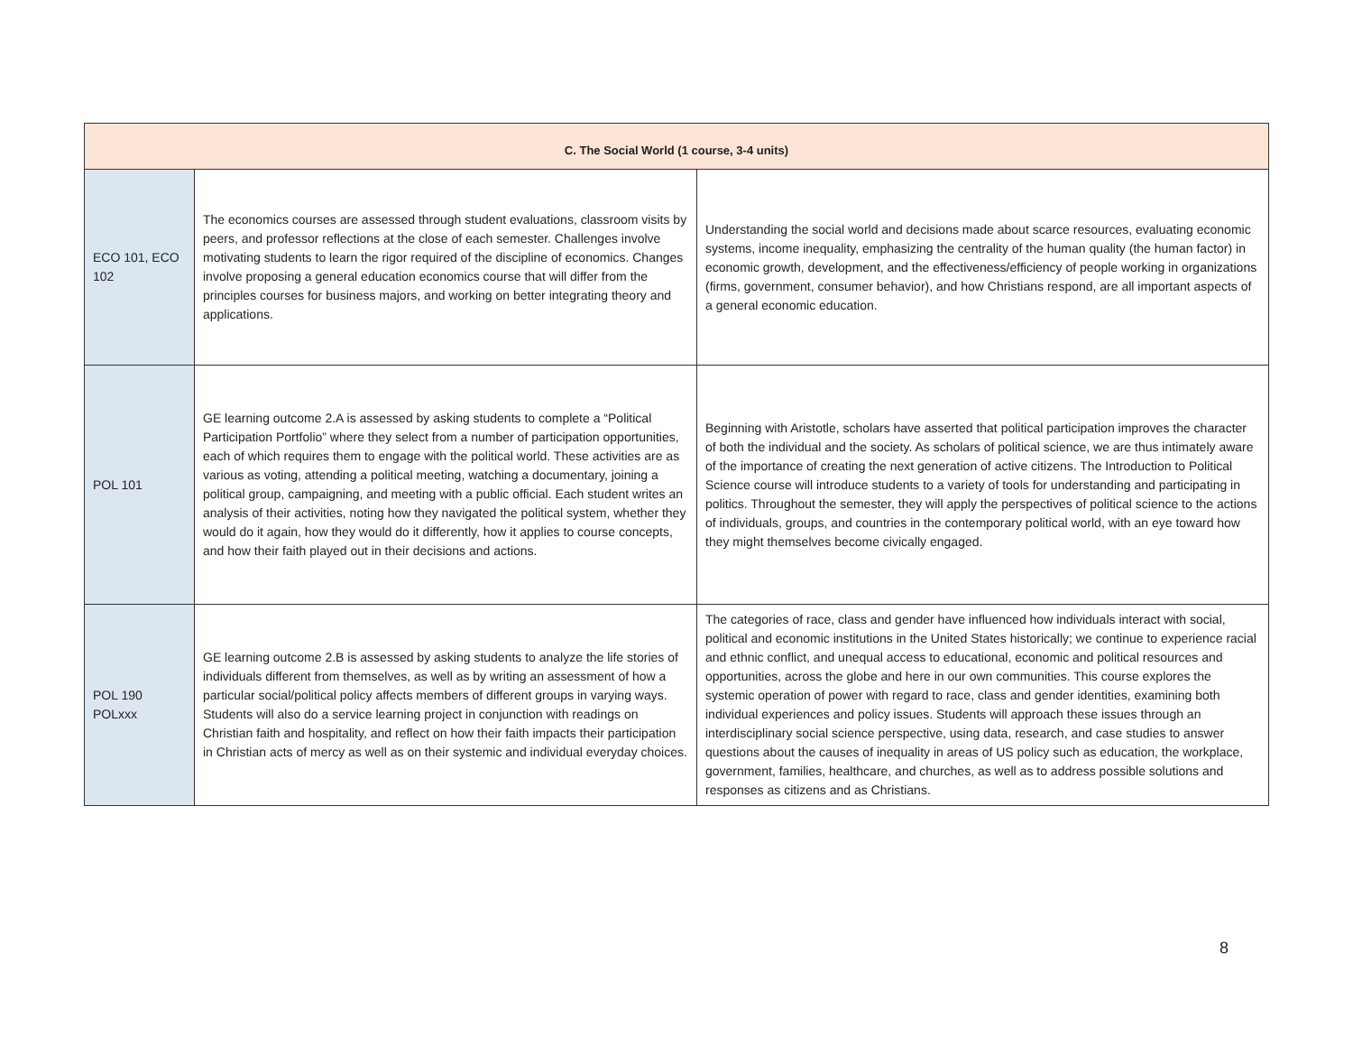| C. The Social World (1 course, 3-4 units) | | |
| --- | --- | --- |
| ECO 101, ECO 102 | The economics courses are assessed through student evaluations, classroom visits by peers, and professor reflections at the close of each semester. Challenges involve motivating students to learn the rigor required of the discipline of economics. Changes involve proposing a general education economics course that will differ from the principles courses for business majors, and working on better integrating theory and applications. | Understanding the social world and decisions made about scarce resources, evaluating economic systems, income inequality, emphasizing the centrality of the human quality (the human factor) in economic growth, development, and the effectiveness/efficiency of people working in organizations (firms, government, consumer behavior), and how Christians respond, are all important aspects of a general economic education. |
| POL 101 | GE learning outcome 2.A is assessed by asking students to complete a “Political Participation Portfolio” where they select from a number of participation opportunities, each of which requires them to engage with the political world. These activities are as various as voting, attending a political meeting, watching a documentary, joining a political group, campaigning, and meeting with a public official. Each student writes an analysis of their activities, noting how they navigated the political system, whether they would do it again, how they would do it differently, how it applies to course concepts, and how their faith played out in their decisions and actions. | Beginning with Aristotle, scholars have asserted that political participation improves the character of both the individual and the society. As scholars of political science, we are thus intimately aware of the importance of creating the next generation of active citizens. The Introduction to Political Science course will introduce students to a variety of tools for understanding and participating in politics. Throughout the semester, they will apply the perspectives of political science to the actions of individuals, groups, and countries in the contemporary political world, with an eye toward how they might themselves become civically engaged. |
| POL 190 POLxxx | GE learning outcome 2.B is assessed by asking students to analyze the life stories of individuals different from themselves, as well as by writing an assessment of how a particular social/political policy affects members of different groups in varying ways. Students will also do a service learning project in conjunction with readings on Christian faith and hospitality, and reflect on how their faith impacts their participation in Christian acts of mercy as well as on their systemic and individual everyday choices. | The categories of race, class and gender have influenced how individuals interact with social, political and economic institutions in the United States historically; we continue to experience racial and ethnic conflict, and unequal access to educational, economic and political resources and opportunities, across the globe and here in our own communities. This course explores the systemic operation of power with regard to race, class and gender identities, examining both individual experiences and policy issues. Students will approach these issues through an interdisciplinary social science perspective, using data, research, and case studies to answer questions about the causes of inequality in areas of US policy such as education, the workplace, government, families, healthcare, and churches, as well as to address possible solutions and responses as citizens and as Christians. |
8